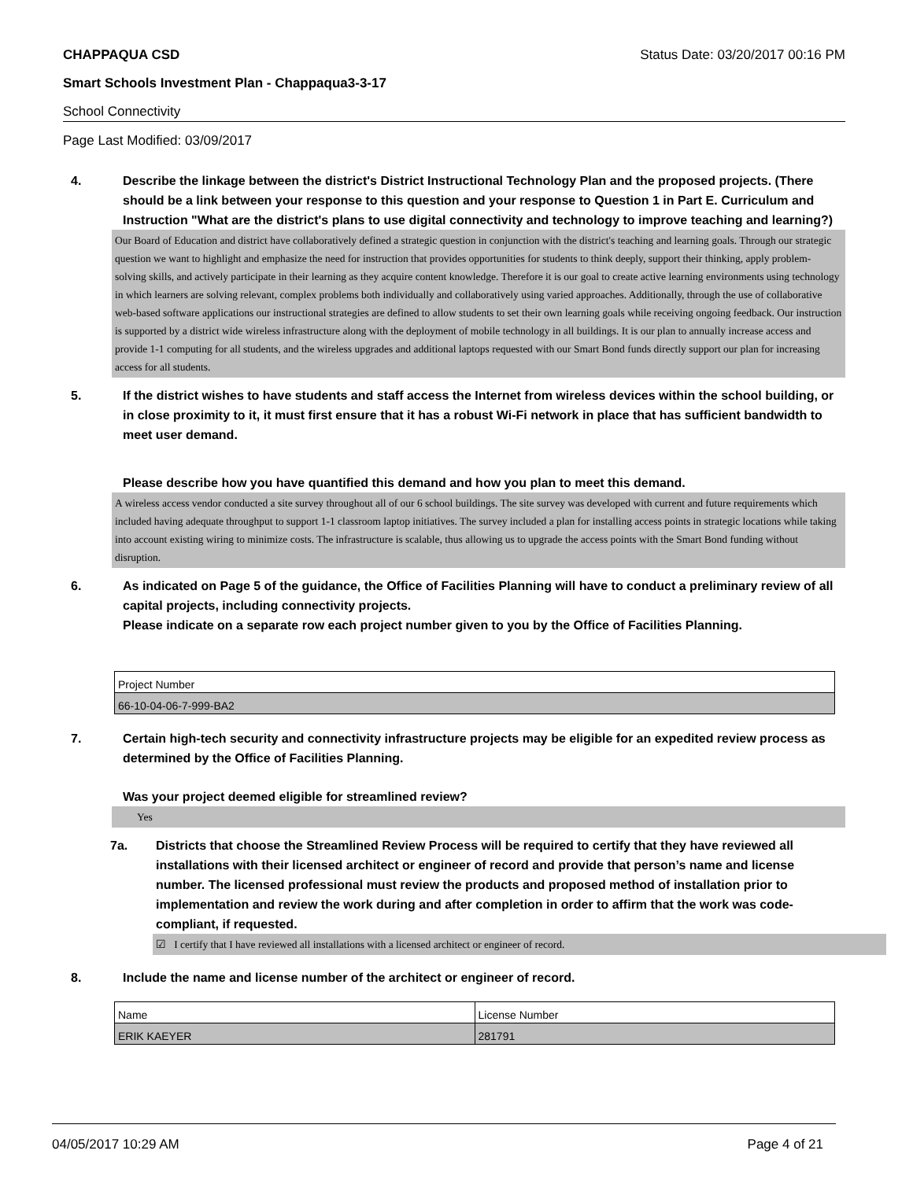CHAPPAQUA CSD Status Date: 03/20/2017 00:16 PM
Smart Schools Investment Plan - Chappaqua3-3-17
School Connectivity
Page Last Modified: 03/09/2017
4. Describe the linkage between the district's District Instructional Technology Plan and the proposed projects. (There should be a link between your response to this question and your response to Question 1 in Part E. Curriculum and Instruction "What are the district's plans to use digital connectivity and technology to improve teaching and learning?)
Our Board of Education and district have collaboratively defined a strategic question in conjunction with the district's teaching and learning goals. Through our strategic question we want to highlight and emphasize the need for instruction that provides opportunities for students to think deeply, support their thinking, apply problem-solving skills, and actively participate in their learning as they acquire content knowledge. Therefore it is our goal to create active learning environments using technology in which learners are solving relevant, complex problems both individually and collaboratively using varied approaches. Additionally, through the use of collaborative web-based software applications our instructional strategies are defined to allow students to set their own learning goals while receiving ongoing feedback. Our instruction is supported by a district wide wireless infrastructure along with the deployment of mobile technology in all buildings. It is our plan to annually increase access and provide 1-1 computing for all students, and the wireless upgrades and additional laptops requested with our Smart Bond funds directly support our plan for increasing access for all students.
5. If the district wishes to have students and staff access the Internet from wireless devices within the school building, or in close proximity to it, it must first ensure that it has a robust Wi-Fi network in place that has sufficient bandwidth to meet user demand.
Please describe how you have quantified this demand and how you plan to meet this demand.
A wireless access vendor conducted a site survey throughout all of our 6 school buildings. The site survey was developed with current and future requirements which included having adequate throughput to support 1-1 classroom laptop initiatives. The survey included a plan for installing access points in strategic locations while taking into account existing wiring to minimize costs. The infrastructure is scalable, thus allowing us to upgrade the access points with the Smart Bond funding without disruption.
6. As indicated on Page 5 of the guidance, the Office of Facilities Planning will have to conduct a preliminary review of all capital projects, including connectivity projects.
Please indicate on a separate row each project number given to you by the Office of Facilities Planning.
| Project Number |
| 66-10-04-06-7-999-BA2 |
7. Certain high-tech security and connectivity infrastructure projects may be eligible for an expedited review process as determined by the Office of Facilities Planning.
Was your project deemed eligible for streamlined review?
Yes
7a. Districts that choose the Streamlined Review Process will be required to certify that they have reviewed all installations with their licensed architect or engineer of record and provide that person’s name and license number. The licensed professional must review the products and proposed method of installation prior to implementation and review the work during and after completion in order to affirm that the work was code-compliant, if requested.
☑ I certify that I have reviewed all installations with a licensed architect or engineer of record.
8. Include the name and license number of the architect or engineer of record.
| Name | License Number |
| ERIK KAEYER | 281791 |
04/05/2017 10:29 AM Page 4 of 21